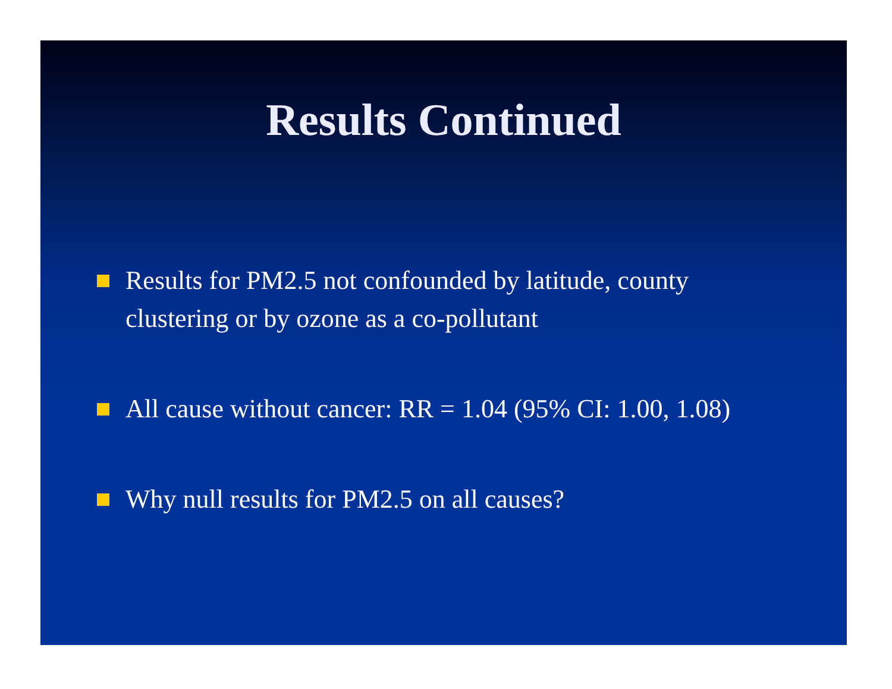Results Continued
Results for PM2.5 not confounded by latitude, county clustering or by ozone as a co-pollutant
All cause without cancer: RR = 1.04 (95% CI: 1.00, 1.08)
Why null results for PM2.5 on all causes?